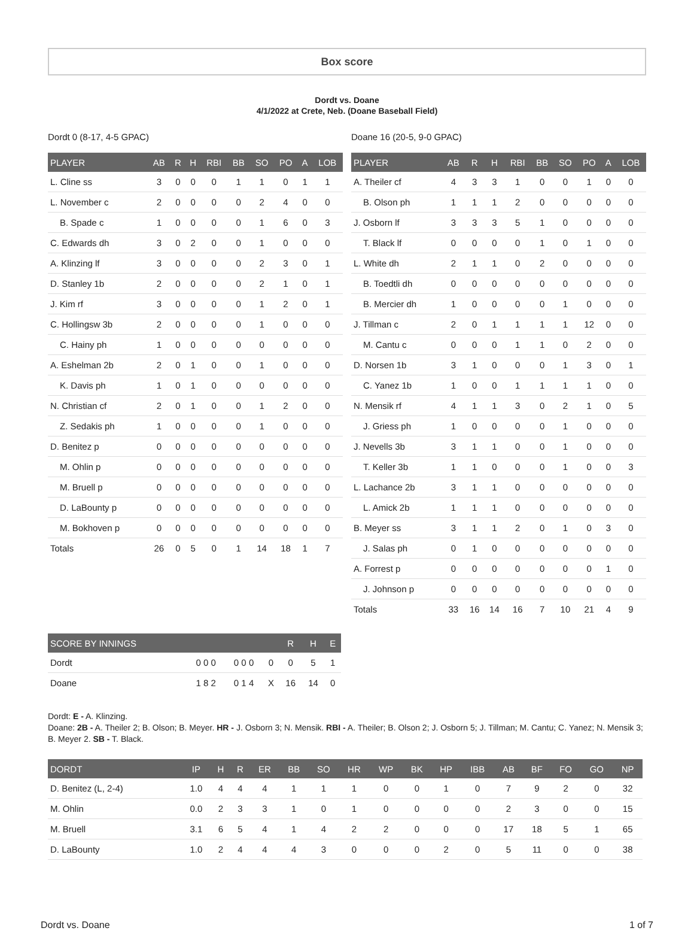Box score
Dordt vs. Doane
4/1/2022 at Crete, Neb. (Doane Baseball Field)
Dordt 0 (8-17, 4-5 GPAC)
| PLAYER | AB | R | H | RBI | BB | SO | PO | A | LOB |
| --- | --- | --- | --- | --- | --- | --- | --- | --- | --- |
| L. Cline ss | 3 | 0 | 0 | 0 | 1 | 1 | 0 | 1 | 1 |
| L. November c | 2 | 0 | 0 | 0 | 0 | 2 | 4 | 0 | 0 |
| B. Spade c | 1 | 0 | 0 | 0 | 0 | 1 | 6 | 0 | 3 |
| C. Edwards dh | 3 | 0 | 2 | 0 | 0 | 1 | 0 | 0 | 0 |
| A. Klinzing lf | 3 | 0 | 0 | 0 | 0 | 2 | 3 | 0 | 1 |
| D. Stanley 1b | 2 | 0 | 0 | 0 | 0 | 2 | 1 | 0 | 1 |
| J. Kim rf | 3 | 0 | 0 | 0 | 0 | 1 | 2 | 0 | 1 |
| C. Hollingsw 3b | 2 | 0 | 0 | 0 | 0 | 1 | 0 | 0 | 0 |
| C. Hainy ph | 1 | 0 | 0 | 0 | 0 | 0 | 0 | 0 | 0 |
| A. Eshelman 2b | 2 | 0 | 1 | 0 | 0 | 1 | 0 | 0 | 0 |
| K. Davis ph | 1 | 0 | 1 | 0 | 0 | 0 | 0 | 0 | 0 |
| N. Christian cf | 2 | 0 | 1 | 0 | 0 | 1 | 2 | 0 | 0 |
| Z. Sedakis ph | 1 | 0 | 0 | 0 | 0 | 1 | 0 | 0 | 0 |
| D. Benitez p | 0 | 0 | 0 | 0 | 0 | 0 | 0 | 0 | 0 |
| M. Ohlin p | 0 | 0 | 0 | 0 | 0 | 0 | 0 | 0 | 0 |
| M. Bruell p | 0 | 0 | 0 | 0 | 0 | 0 | 0 | 0 | 0 |
| D. LaBounty p | 0 | 0 | 0 | 0 | 0 | 0 | 0 | 0 | 0 |
| M. Bokhoven p | 0 | 0 | 0 | 0 | 0 | 0 | 0 | 0 | 0 |
| Totals | 26 | 0 | 5 | 0 | 1 | 14 | 18 | 1 | 7 |
Doane 16 (20-5, 9-0 GPAC)
| PLAYER | AB | R | H | RBI | BB | SO | PO | A | LOB |
| --- | --- | --- | --- | --- | --- | --- | --- | --- | --- |
| A. Theiler cf | 4 | 3 | 3 | 1 | 0 | 0 | 1 | 0 | 0 |
| B. Olson ph | 1 | 1 | 1 | 2 | 0 | 0 | 0 | 0 | 0 |
| J. Osborn lf | 3 | 3 | 3 | 5 | 1 | 0 | 0 | 0 | 0 |
| T. Black lf | 0 | 0 | 0 | 0 | 1 | 0 | 1 | 0 | 0 |
| L. White dh | 2 | 1 | 1 | 0 | 2 | 0 | 0 | 0 | 0 |
| B. Toedtli dh | 0 | 0 | 0 | 0 | 0 | 0 | 0 | 0 | 0 |
| B. Mercier dh | 1 | 0 | 0 | 0 | 0 | 1 | 0 | 0 | 0 |
| J. Tillman c | 2 | 0 | 1 | 1 | 1 | 1 | 12 | 0 | 0 |
| M. Cantu c | 0 | 0 | 0 | 1 | 1 | 0 | 2 | 0 | 0 |
| D. Norsen 1b | 3 | 1 | 0 | 0 | 0 | 1 | 3 | 0 | 1 |
| C. Yanez 1b | 1 | 0 | 0 | 1 | 1 | 1 | 1 | 0 | 0 |
| N. Mensik rf | 4 | 1 | 1 | 3 | 0 | 2 | 1 | 0 | 5 |
| J. Griess ph | 1 | 0 | 0 | 0 | 0 | 1 | 0 | 0 | 0 |
| J. Nevells 3b | 3 | 1 | 1 | 0 | 0 | 1 | 0 | 0 | 0 |
| T. Keller 3b | 1 | 1 | 0 | 0 | 0 | 1 | 0 | 0 | 3 |
| L. Lachance 2b | 3 | 1 | 1 | 0 | 0 | 0 | 0 | 0 | 0 |
| L. Amick 2b | 1 | 1 | 1 | 0 | 0 | 0 | 0 | 0 | 0 |
| B. Meyer ss | 3 | 1 | 1 | 2 | 0 | 1 | 0 | 3 | 0 |
| J. Salas ph | 0 | 1 | 0 | 0 | 0 | 0 | 0 | 0 | 0 |
| A. Forrest p | 0 | 0 | 0 | 0 | 0 | 0 | 0 | 1 | 0 |
| J. Johnson p | 0 | 0 | 0 | 0 | 0 | 0 | 0 | 0 | 0 |
| Totals | 33 | 16 | 14 | 16 | 7 | 10 | 21 | 4 | 9 |
| SCORE BY INNINGS | | | | R | H | E |
| --- | --- | --- | --- | --- | --- | --- |
| Dordt | 0 0 0 | 0 0 0 | 0 | 0 | 5 | 1 |
| Doane | 1 8 2 | 0 1 4 | X | 16 | 14 | 0 |
Dordt: E - A. Klinzing.
Doane: 2B - A. Theiler 2; B. Olson; B. Meyer. HR - J. Osborn 3; N. Mensik. RBI - A. Theiler; B. Olson 2; J. Osborn 5; J. Tillman; M. Cantu; C. Yanez; N. Mensik 3; B. Meyer 2. SB - T. Black.
| DORDT | IP | H | R | ER | BB | SO | HR | WP | BK | HP | IBB | AB | BF | FO | GO | NP |
| --- | --- | --- | --- | --- | --- | --- | --- | --- | --- | --- | --- | --- | --- | --- | --- | --- |
| D. Benitez (L, 2-4) | 1.0 | 4 | 4 | 4 | 1 | 1 | 1 | 0 | 0 | 1 | 0 | 7 | 9 | 2 | 0 | 32 |
| M. Ohlin | 0.0 | 2 | 3 | 3 | 1 | 0 | 1 | 0 | 0 | 0 | 0 | 2 | 3 | 0 | 0 | 15 |
| M. Bruell | 3.1 | 6 | 5 | 4 | 1 | 4 | 2 | 2 | 0 | 0 | 0 | 17 | 18 | 5 | 1 | 65 |
| D. LaBounty | 1.0 | 2 | 4 | 4 | 4 | 3 | 0 | 0 | 0 | 2 | 0 | 5 | 11 | 0 | 0 | 38 |
Dordt vs. Doane 1 of 7